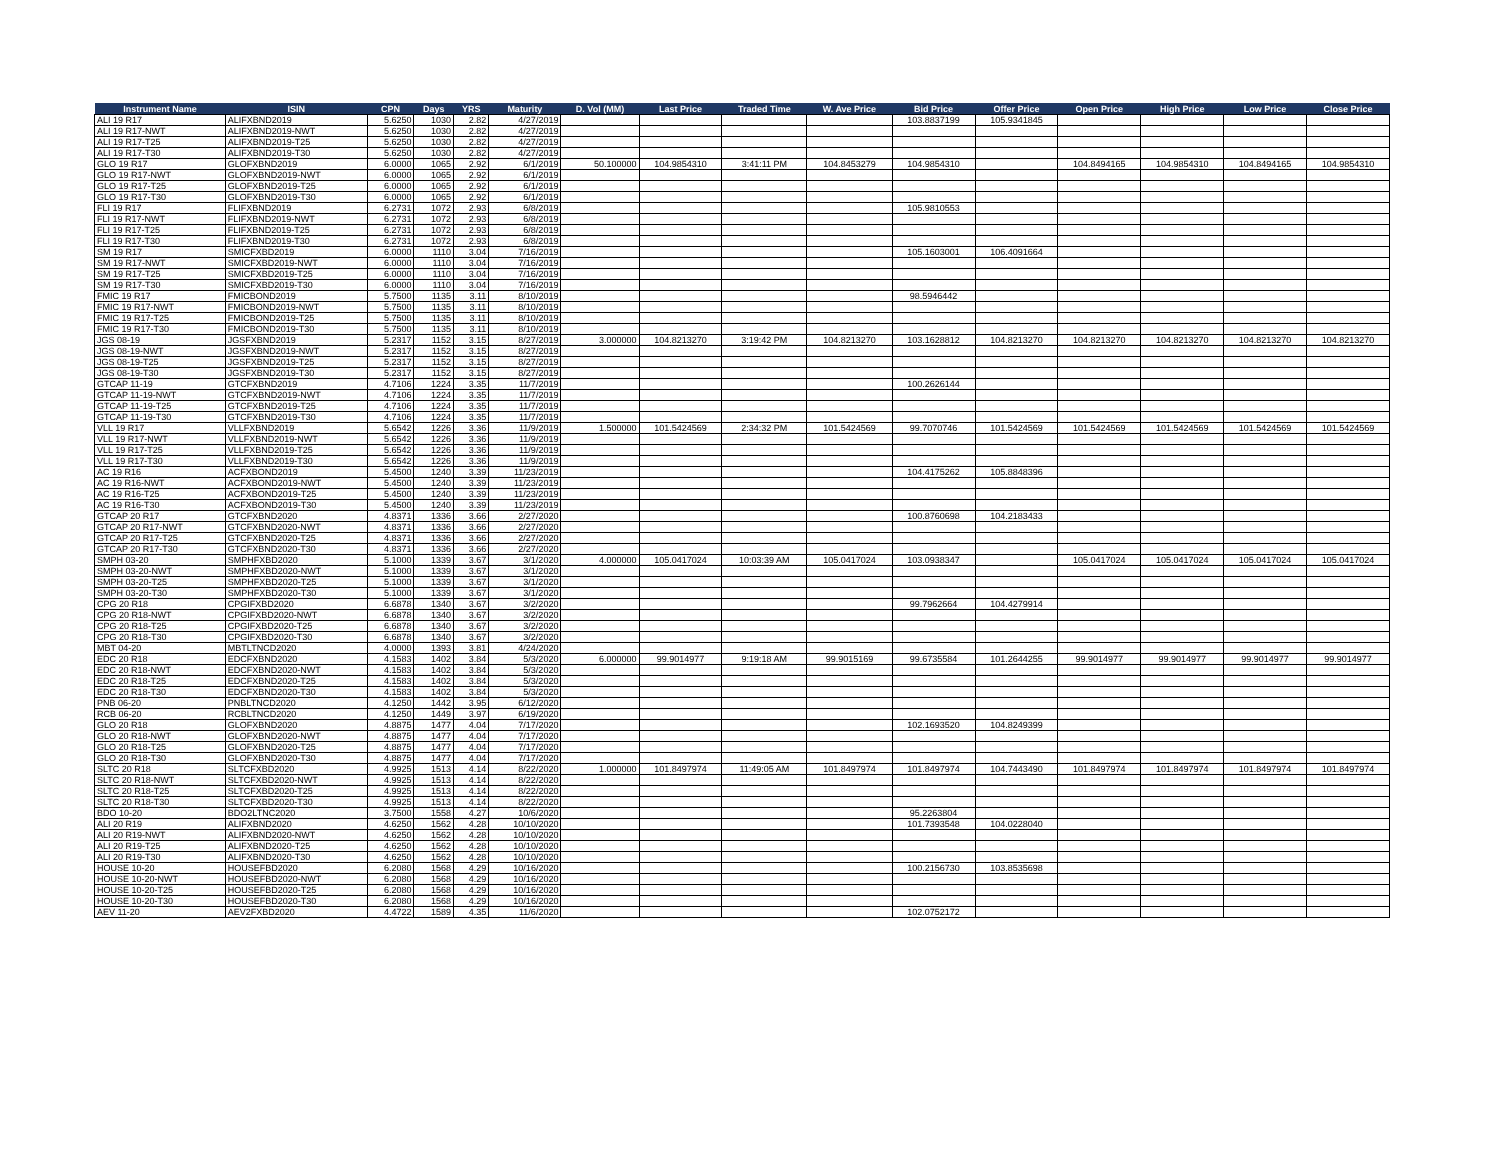| Instrument Name | ISIN | CPN | Days | YRS | Maturity | D. Vol (MM) | Last Price | Traded Time | W. Ave Price | Bid Price | Offer Price | Open Price | High Price | Low Price | Close Price |
| --- | --- | --- | --- | --- | --- | --- | --- | --- | --- | --- | --- | --- | --- | --- | --- |
| ALI 19 R17 | ALIFXBND2019 | 5.6250 | 1030 | 2.82 | 4/27/2019 | | | | | 103.8837199 | 105.9341845 | | | | |
| ALI 19 R17-NWT | ALIFXBND2019-NWT | 5.6250 | 1030 | 2.82 | 4/27/2019 | | | | | | | | | | |
| ALI 19 R17-T25 | ALIFXBND2019-T25 | 5.6250 | 1030 | 2.82 | 4/27/2019 | | | | | | | | | | |
| ALI 19 R17-T30 | ALIFXBND2019-T30 | 5.6250 | 1030 | 2.82 | 4/27/2019 | | | | | | | | | | |
| GLO 19 R17 | GLOFXBND2019 | 6.0000 | 1065 | 2.92 | 6/1/2019 | 50.100000 | 104.9854310 | 3:41:11 PM | 104.8453279 | 104.9854310 | | 104.8494165 | 104.9854310 | 104.8494165 | 104.9854310 |
| GLO 19 R17-NWT | GLOFXBND2019-NWT | 6.0000 | 1065 | 2.92 | 6/1/2019 | | | | | | | | | | |
| GLO 19 R17-T25 | GLOFXBND2019-T25 | 6.0000 | 1065 | 2.92 | 6/1/2019 | | | | | | | | | | |
| GLO 19 R17-T30 | GLOFXBND2019-T30 | 6.0000 | 1065 | 2.92 | 6/1/2019 | | | | | | | | | | |
| FLI 19 R17 | FLIFXBND2019 | 6.2731 | 1072 | 2.93 | 6/8/2019 | | | | | 105.9810553 | | | | | |
| FLI 19 R17-NWT | FLIFXBND2019-NWT | 6.2731 | 1072 | 2.93 | 6/8/2019 | | | | | | | | | | |
| FLI 19 R17-T25 | FLIFXBND2019-T25 | 6.2731 | 1072 | 2.93 | 6/8/2019 | | | | | | | | | | |
| FLI 19 R17-T30 | FLIFXBND2019-T30 | 6.2731 | 1072 | 2.93 | 6/8/2019 | | | | | | | | | | |
| SM 19 R17 | SMICFXBD2019 | 6.0000 | 1110 | 3.04 | 7/16/2019 | | | | | 105.1603001 | 106.4091664 | | | | |
| SM 19 R17-NWT | SMICFXBD2019-NWT | 6.0000 | 1110 | 3.04 | 7/16/2019 | | | | | | | | | | |
| SM 19 R17-T25 | SMICFXBD2019-T25 | 6.0000 | 1110 | 3.04 | 7/16/2019 | | | | | | | | | | |
| SM 19 R17-T30 | SMICFXBD2019-T30 | 6.0000 | 1110 | 3.04 | 7/16/2019 | | | | | | | | | | |
| FMIC 19 R17 | FMICBOND2019 | 5.7500 | 1135 | 3.11 | 8/10/2019 | | | | | 98.5946442 | | | | | |
| FMIC 19 R17-NWT | FMICBOND2019-NWT | 5.7500 | 1135 | 3.11 | 8/10/2019 | | | | | | | | | | |
| FMIC 19 R17-T25 | FMICBOND2019-T25 | 5.7500 | 1135 | 3.11 | 8/10/2019 | | | | | | | | | | |
| FMIC 19 R17-T30 | FMICBOND2019-T30 | 5.7500 | 1135 | 3.11 | 8/10/2019 | | | | | | | | | | |
| JGS 08-19 | JGSFXBND2019 | 5.2317 | 1152 | 3.15 | 8/27/2019 | 3.000000 | 104.8213270 | 3:19:42 PM | 104.8213270 | 103.1628812 | 104.8213270 | 104.8213270 | 104.8213270 | 104.8213270 | 104.8213270 |
| JGS 08-19-NWT | JGSFXBND2019-NWT | 5.2317 | 1152 | 3.15 | 8/27/2019 | | | | | | | | | | |
| JGS 08-19-T25 | JGSFXBND2019-T25 | 5.2317 | 1152 | 3.15 | 8/27/2019 | | | | | | | | | | |
| JGS 08-19-T30 | JGSFXBND2019-T30 | 5.2317 | 1152 | 3.15 | 8/27/2019 | | | | | | | | | | |
| GTCAP 11-19 | GTCFXBND2019 | 4.7106 | 1224 | 3.35 | 11/7/2019 | | | | | 100.2626144 | | | | | |
| GTCAP 11-19-NWT | GTCFXBND2019-NWT | 4.7106 | 1224 | 3.35 | 11/7/2019 | | | | | | | | | | |
| GTCAP 11-19-T25 | GTCFXBND2019-T25 | 4.7106 | 1224 | 3.35 | 11/7/2019 | | | | | | | | | | |
| GTCAP 11-19-T30 | GTCFXBND2019-T30 | 4.7106 | 1224 | 3.35 | 11/7/2019 | | | | | | | | | | |
| VLL 19 R17 | VLLFXBND2019 | 5.6542 | 1226 | 3.36 | 11/9/2019 | 1.500000 | 101.5424569 | 2:34:32 PM | 101.5424569 | 99.7070746 | 101.5424569 | 101.5424569 | 101.5424569 | 101.5424569 | 101.5424569 |
| VLL 19 R17-NWT | VLLFXBND2019-NWT | 5.6542 | 1226 | 3.36 | 11/9/2019 | | | | | | | | | | |
| VLL 19 R17-T25 | VLLFXBND2019-T25 | 5.6542 | 1226 | 3.36 | 11/9/2019 | | | | | | | | | | |
| VLL 19 R17-T30 | VLLFXBND2019-T30 | 5.6542 | 1226 | 3.36 | 11/9/2019 | | | | | | | | | | |
| AC 19 R16 | ACFXBOND2019 | 5.4500 | 1240 | 3.39 | 11/23/2019 | | | | | 104.4175262 | 105.8848396 | | | | |
| AC 19 R16-NWT | ACFXBOND2019-NWT | 5.4500 | 1240 | 3.39 | 11/23/2019 | | | | | | | | | | |
| AC 19 R16-T25 | ACFXBOND2019-T25 | 5.4500 | 1240 | 3.39 | 11/23/2019 | | | | | | | | | | |
| AC 19 R16-T30 | ACFXBOND2019-T30 | 5.4500 | 1240 | 3.39 | 11/23/2019 | | | | | | | | | | |
| GTCAP 20 R17 | GTCFXBND2020 | 4.8371 | 1336 | 3.66 | 2/27/2020 | | | | | 100.8760698 | 104.2183433 | | | | |
| GTCAP 20 R17-NWT | GTCFXBND2020-NWT | 4.8371 | 1336 | 3.66 | 2/27/2020 | | | | | | | | | | |
| GTCAP 20 R17-T25 | GTCFXBND2020-T25 | 4.8371 | 1336 | 3.66 | 2/27/2020 | | | | | | | | | | |
| GTCAP 20 R17-T30 | GTCFXBND2020-T30 | 4.8371 | 1336 | 3.66 | 2/27/2020 | | | | | | | | | | |
| SMPH 03-20 | SMPHFXBD2020 | 5.1000 | 1339 | 3.67 | 3/1/2020 | 4.000000 | 105.0417024 | 10:03:39 AM | 105.0417024 | 103.0938347 | | 105.0417024 | 105.0417024 | 105.0417024 | 105.0417024 |
| SMPH 03-20-NWT | SMPHFXBD2020-NWT | 5.1000 | 1339 | 3.67 | 3/1/2020 | | | | | | | | | | |
| SMPH 03-20-T25 | SMPHFXBD2020-T25 | 5.1000 | 1339 | 3.67 | 3/1/2020 | | | | | | | | | | |
| SMPH 03-20-T30 | SMPHFXBD2020-T30 | 5.1000 | 1339 | 3.67 | 3/1/2020 | | | | | | | | | | |
| CPG 20 R18 | CPGIFXBD2020 | 6.6878 | 1340 | 3.67 | 3/2/2020 | | | | | 99.7962664 | 104.4279914 | | | | |
| CPG 20 R18-NWT | CPGIFXBD2020-NWT | 6.6878 | 1340 | 3.67 | 3/2/2020 | | | | | | | | | | |
| CPG 20 R18-T25 | CPGIFXBD2020-T25 | 6.6878 | 1340 | 3.67 | 3/2/2020 | | | | | | | | | | |
| CPG 20 R18-T30 | CPGIFXBD2020-T30 | 6.6878 | 1340 | 3.67 | 3/2/2020 | | | | | | | | | | |
| MBT 04-20 | MBTLTNCD2020 | 4.0000 | 1393 | 3.81 | 4/24/2020 | | | | | | | | | | |
| EDC 20 R18 | EDCFXBND2020 | 4.1583 | 1402 | 3.84 | 5/3/2020 | 6.000000 | 99.9014977 | 9:19:18 AM | 99.9015169 | 99.6735584 | 101.2644255 | 99.9014977 | 99.9014977 | 99.9014977 | 99.9014977 |
| EDC 20 R18-NWT | EDCFXBND2020-NWT | 4.1583 | 1402 | 3.84 | 5/3/2020 | | | | | | | | | | |
| EDC 20 R18-T25 | EDCFXBND2020-T25 | 4.1583 | 1402 | 3.84 | 5/3/2020 | | | | | | | | | | |
| EDC 20 R18-T30 | EDCFXBND2020-T30 | 4.1583 | 1402 | 3.84 | 5/3/2020 | | | | | | | | | | |
| PNB 06-20 | PNBLTNCD2020 | 4.1250 | 1442 | 3.95 | 6/12/2020 | | | | | | | | | | |
| RCB 06-20 | RCBLTNCD2020 | 4.1250 | 1449 | 3.97 | 6/19/2020 | | | | | | | | | | |
| GLO 20 R18 | GLOFXBND2020 | 4.8875 | 1477 | 4.04 | 7/17/2020 | | | | | 102.1693520 | 104.8249399 | | | | |
| GLO 20 R18-NWT | GLOFXBND2020-NWT | 4.8875 | 1477 | 4.04 | 7/17/2020 | | | | | | | | | | |
| GLO 20 R18-T25 | GLOFXBND2020-T25 | 4.8875 | 1477 | 4.04 | 7/17/2020 | | | | | | | | | | |
| GLO 20 R18-T30 | GLOFXBND2020-T30 | 4.8875 | 1477 | 4.04 | 7/17/2020 | | | | | | | | | | |
| SLTC 20 R18 | SLTCFXBD2020 | 4.9925 | 1513 | 4.14 | 8/22/2020 | 1.000000 | 101.8497974 | 11:49:05 AM | 101.8497974 | 101.8497974 | 104.7443490 | 101.8497974 | 101.8497974 | 101.8497974 | 101.8497974 |
| SLTC 20 R18-NWT | SLTCFXBD2020-NWT | 4.9925 | 1513 | 4.14 | 8/22/2020 | | | | | | | | | | |
| SLTC 20 R18-T25 | SLTCFXBD2020-T25 | 4.9925 | 1513 | 4.14 | 8/22/2020 | | | | | | | | | | |
| SLTC 20 R18-T30 | SLTCFXBD2020-T30 | 4.9925 | 1513 | 4.14 | 8/22/2020 | | | | | | | | | | |
| BDO 10-20 | BDO2LTNC2020 | 3.7500 | 1558 | 4.27 | 10/6/2020 | | | | | 95.2263804 | | | | | |
| ALI 20 R19 | ALIFXBND2020 | 4.6250 | 1562 | 4.28 | 10/10/2020 | | | | | 101.7393548 | 104.0228040 | | | | |
| ALI 20 R19-NWT | ALIFXBND2020-NWT | 4.6250 | 1562 | 4.28 | 10/10/2020 | | | | | | | | | | |
| ALI 20 R19-T25 | ALIFXBND2020-T25 | 4.6250 | 1562 | 4.28 | 10/10/2020 | | | | | | | | | | |
| ALI 20 R19-T30 | ALIFXBND2020-T30 | 4.6250 | 1562 | 4.28 | 10/10/2020 | | | | | | | | | | |
| HOUSE 10-20 | HOUSEFBD2020 | 6.2080 | 1568 | 4.29 | 10/16/2020 | | | | | 100.2156730 | 103.8535698 | | | | |
| HOUSE 10-20-NWT | HOUSEFBD2020-NWT | 6.2080 | 1568 | 4.29 | 10/16/2020 | | | | | | | | | | |
| HOUSE 10-20-T25 | HOUSEFBD2020-T25 | 6.2080 | 1568 | 4.29 | 10/16/2020 | | | | | | | | | | |
| HOUSE 10-20-T30 | HOUSEFBD2020-T30 | 6.2080 | 1568 | 4.29 | 10/16/2020 | | | | | | | | | | |
| AEV 11-20 | AEV2FXBD2020 | 4.4722 | 1589 | 4.35 | 11/6/2020 | | | | | 102.0752172 | | | | | |